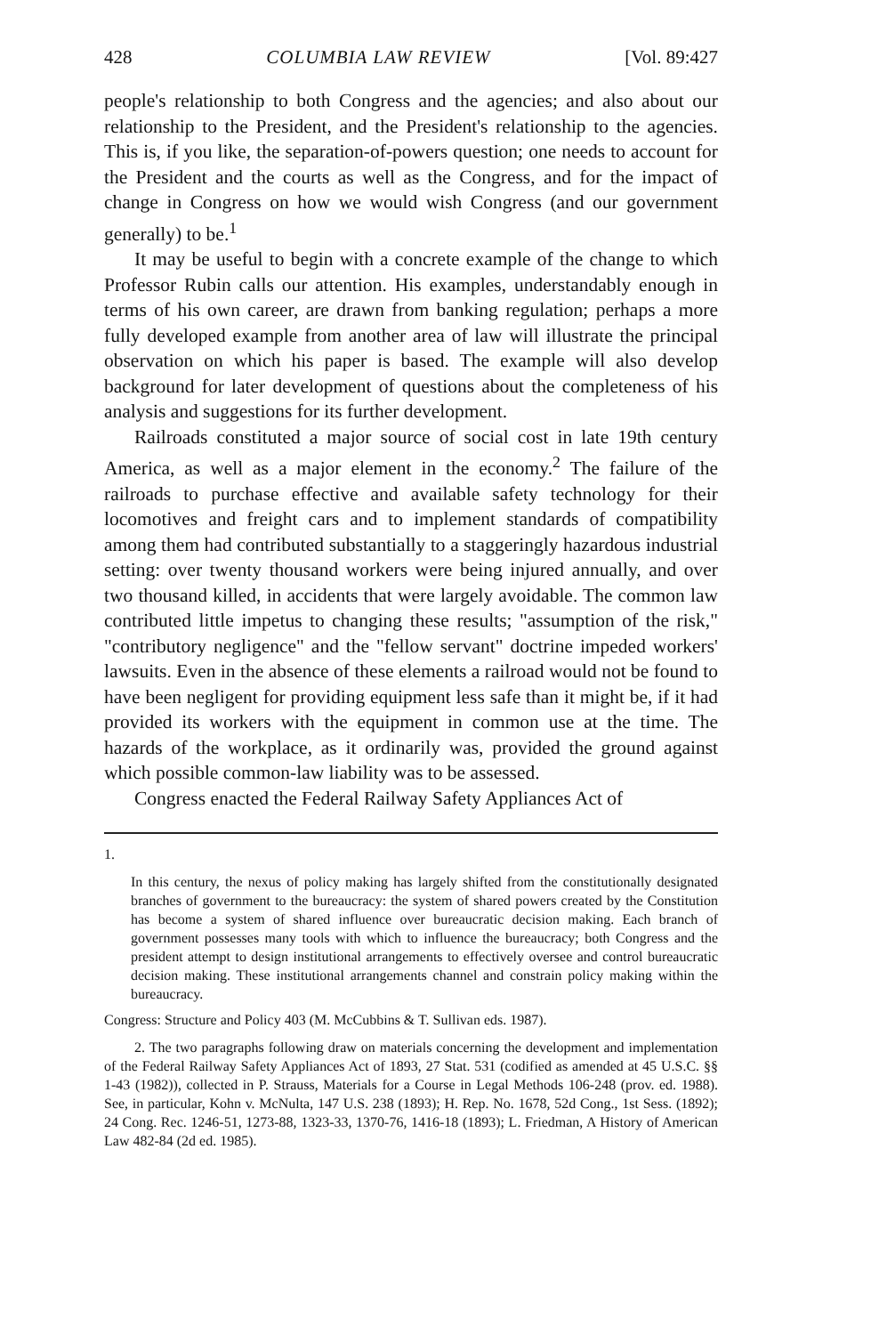428 COLUMBIA LAW REVIEW [Vol. 89:427
people's relationship to both Congress and the agencies; and also about our relationship to the President, and the President's relationship to the agencies. This is, if you like, the separation-of-powers question; one needs to account for the President and the courts as well as the Congress, and for the impact of change in Congress on how we would wish Congress (and our government generally) to be.<sup>1</sup>
It may be useful to begin with a concrete example of the change to which Professor Rubin calls our attention. His examples, understandably enough in terms of his own career, are drawn from banking regulation; perhaps a more fully developed example from another area of law will illustrate the principal observation on which his paper is based. The example will also develop background for later development of questions about the completeness of his analysis and suggestions for its further development.
Railroads constituted a major source of social cost in late 19th century America, as well as a major element in the economy.<sup>2</sup> The failure of the railroads to purchase effective and available safety technology for their locomotives and freight cars and to implement standards of compatibility among them had contributed substantially to a staggeringly hazardous industrial setting: over twenty thousand workers were being injured annually, and over two thousand killed, in accidents that were largely avoidable. The common law contributed little impetus to changing these results; "assumption of the risk," "contributory negligence" and the "fellow servant" doctrine impeded workers' lawsuits. Even in the absence of these elements a railroad would not be found to have been negligent for providing equipment less safe than it might be, if it had provided its workers with the equipment in common use at the time. The hazards of the workplace, as it ordinarily was, provided the ground against which possible common-law liability was to be assessed.
Congress enacted the Federal Railway Safety Appliances Act of
1.
In this century, the nexus of policy making has largely shifted from the constitutionally designated branches of government to the bureaucracy: the system of shared powers created by the Constitution has become a system of shared influence over bureaucratic decision making. Each branch of government possesses many tools with which to influence the bureaucracy; both Congress and the president attempt to design institutional arrangements to effectively oversee and control bureaucratic decision making. These institutional arrangements channel and constrain policy making within the bureaucracy.
Congress: Structure and Policy 403 (M. McCubbins & T. Sullivan eds. 1987).
2. The two paragraphs following draw on materials concerning the development and implementation of the Federal Railway Safety Appliances Act of 1893, 27 Stat. 531 (codified as amended at 45 U.S.C. §§ 1-43 (1982)), collected in P. Strauss, Materials for a Course in Legal Methods 106-248 (prov. ed. 1988). See, in particular, Kohn v. McNulta, 147 U.S. 238 (1893); H. Rep. No. 1678, 52d Cong., 1st Sess. (1892); 24 Cong. Rec. 1246-51, 1273-88, 1323-33, 1370-76, 1416-18 (1893); L. Friedman, A History of American Law 482-84 (2d ed. 1985).